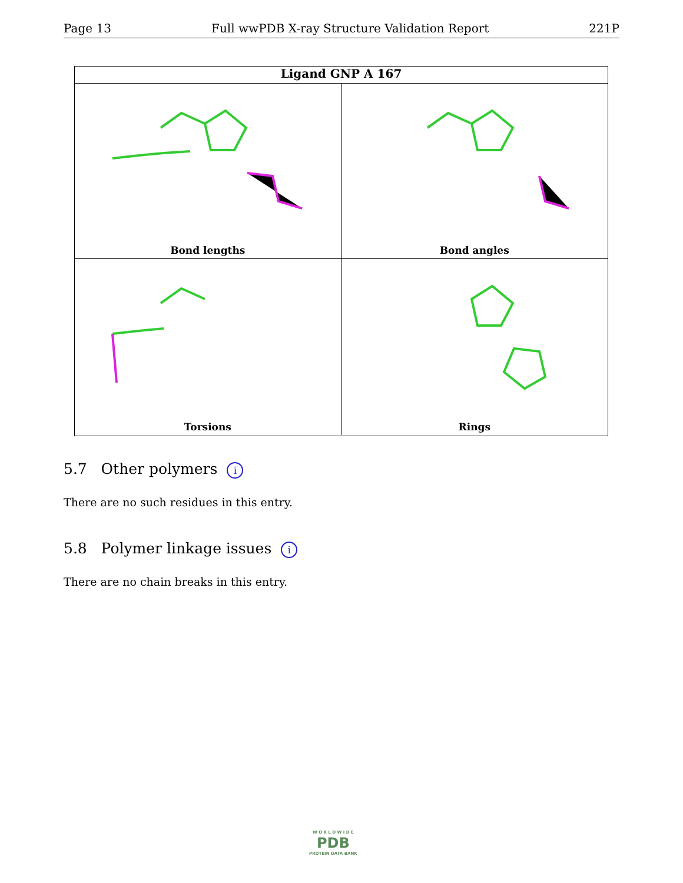Page 13 Full wwPDB X-ray Structure Validation Report 221P
Ligand GNP A 167
Bond lengths
Bond angles
Torsions
Rings
5.7 Other polymers i
There are no such residues in this entry.
5.8 Polymer linkage issues i
There are no chain breaks in this entry.
W O R L D W I D E
PDB
PROTEIN DATA BANK